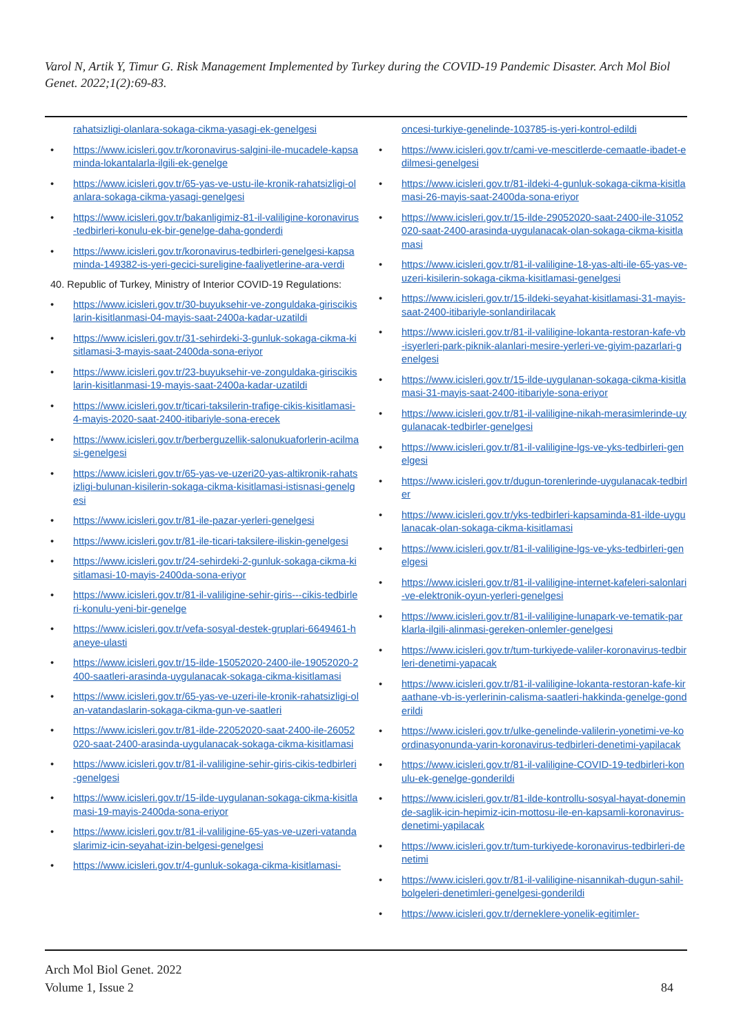Varol N, Artik Y, Timur G. Risk Management Implemented by Turkey during the COVID-19 Pandemic Disaster. Arch Mol Biol Genet. 2022;1(2):69-83.
rahatsizligi-olanlara-sokaga-cikma-yasagi-ek-genelgesi
• https://www.icisleri.gov.tr/koronavirus-salgini-ile-mucadele-kapsaminda-lokantalarla-ilgili-ek-genelge
• https://www.icisleri.gov.tr/65-yas-ve-ustu-ile-kronik-rahatsizligi-olanlara-sokaga-cikma-yasagi-genelgesi
• https://www.icisleri.gov.tr/bakanligimiz-81-il-valiligine-koronavirus-tedbirleri-konulu-ek-bir-genelge-daha-gonderdi
• https://www.icisleri.gov.tr/koronavirus-tedbirleri-genelgesi-kapsaminda-149382-is-yeri-gecici-sureligine-faaliyetlerine-ara-verdi
40. Republic of Turkey, Ministry of Interior COVID-19 Regulations:
• https://www.icisleri.gov.tr/30-buyuksehir-ve-zonguldaka-giriscikislarin-kisitlanmasi-04-mayis-saat-2400a-kadar-uzatildi
• https://www.icisleri.gov.tr/31-sehirdeki-3-gunluk-sokaga-cikma-kisitlamasi-3-mayis-saat-2400da-sona-eriyor
• https://www.icisleri.gov.tr/23-buyuksehir-ve-zonguldaka-giriscikislarin-kisitlanmasi-19-mayis-saat-2400a-kadar-uzatildi
• https://www.icisleri.gov.tr/ticari-taksilerin-trafige-cikis-kisitlamasi-4-mayis-2020-saat-2400-itibariyle-sona-erecek
• https://www.icisleri.gov.tr/berberguzellik-salonukuaforlerin-acilmasi-genelgesi
• https://www.icisleri.gov.tr/65-yas-ve-uzeri20-yas-altikronik-rahatsizligi-bulunan-kisilerin-sokaga-cikma-kisitlamasi-istisnasi-genelgesi
• https://www.icisleri.gov.tr/81-ile-pazar-yerleri-genelgesi
• https://www.icisleri.gov.tr/81-ile-ticari-taksilere-iliskin-genelgesi
• https://www.icisleri.gov.tr/24-sehirdeki-2-gunluk-sokaga-cikma-kisitlamasi-10-mayis-2400da-sona-eriyor
• https://www.icisleri.gov.tr/81-il-valiligine-sehir-giris---cikis-tedbirleri-konulu-yeni-bir-genelge
• https://www.icisleri.gov.tr/vefa-sosyal-destek-gruplari-6649461-haneye-ulasti
• https://www.icisleri.gov.tr/15-ilde-15052020-2400-ile-19052020-2400-saatleri-arasinda-uygulanacak-sokaga-cikma-kisitlamasi
• https://www.icisleri.gov.tr/65-yas-ve-uzeri-ile-kronik-rahatsizligi-olan-vatandaslarin-sokaga-cikma-gun-ve-saatleri
• https://www.icisleri.gov.tr/81-ilde-22052020-saat-2400-ile-26052020-saat-2400-arasinda-uygulanacak-sokaga-cikma-kisitlamasi
• https://www.icisleri.gov.tr/81-il-valiligine-sehir-giris-cikis-tedbirleri-genelgesi
• https://www.icisleri.gov.tr/15-ilde-uygulanan-sokaga-cikma-kisitlamasi-19-mayis-2400da-sona-eriyor
• https://www.icisleri.gov.tr/81-il-valiligine-65-yas-ve-uzeri-vatandaslarimiz-icin-seyahat-izin-belgesi-genelgesi
• https://www.icisleri.gov.tr/4-gunluk-sokaga-cikma-kisitlamasi-
oncesi-turkiye-genelinde-103785-is-yeri-kontrol-edildi
• https://www.icisleri.gov.tr/cami-ve-mescitlerde-cemaatle-ibadet-edilmesi-genelgesi
• https://www.icisleri.gov.tr/81-ildeki-4-gunluk-sokaga-cikma-kisitlamasi-26-mayis-saat-2400da-sona-eriyor
• https://www.icisleri.gov.tr/15-ilde-29052020-saat-2400-ile-31052020-saat-2400-arasinda-uygulanacak-olan-sokaga-cikma-kisitlamasi
• https://www.icisleri.gov.tr/81-il-valiligine-18-yas-alti-ile-65-yas-ve-uzeri-kisilerin-sokaga-cikma-kisitlamasi-genelgesi
• https://www.icisleri.gov.tr/15-ildeki-seyahat-kisitlamasi-31-mayis-saat-2400-itibariyle-sonlandirilacak
• https://www.icisleri.gov.tr/81-il-valiligine-lokanta-restoran-kafe-vb-isyerleri-park-piknik-alanlari-mesire-yerleri-ve-giyim-pazarlari-genelgesi
• https://www.icisleri.gov.tr/15-ilde-uygulanan-sokaga-cikma-kisitlamasi-31-mayis-saat-2400-itibariyle-sona-eriyor
• https://www.icisleri.gov.tr/81-il-valiligine-nikah-merasimlerinde-uygulanacak-tedbirler-genelgesi
• https://www.icisleri.gov.tr/81-il-valiligine-lgs-ve-yks-tedbirleri-genelgesi
• https://www.icisleri.gov.tr/dugun-torenlerinde-uygulanacak-tedbirler
• https://www.icisleri.gov.tr/yks-tedbirleri-kapsaminda-81-ilde-uygulanacak-olan-sokaga-cikma-kisitlamasi
• https://www.icisleri.gov.tr/81-il-valiligine-lgs-ve-yks-tedbirleri-genelgesi
• https://www.icisleri.gov.tr/81-il-valiligine-internet-kafeleri-salonlari-ve-elektronik-oyun-yerleri-genelgesi
• https://www.icisleri.gov.tr/81-il-valiligine-lunapark-ve-tematik-parklarla-ilgili-alinmasi-gereken-onlemler-genelgesi
• https://www.icisleri.gov.tr/tum-turkiyede-valiler-koronavirus-tedbirleri-denetimi-yapacak
• https://www.icisleri.gov.tr/81-il-valiligine-lokanta-restoran-kafe-kiraathane-vb-is-yerlerinin-calisma-saatleri-hakkinda-genelge-gonderildi
• https://www.icisleri.gov.tr/ulke-genelinde-valilerin-yonetimi-ve-koordinasyonunda-yarin-koronavirus-tedbirleri-denetimi-yapilacak
• https://www.icisleri.gov.tr/81-il-valiligine-COVID-19-tedbirleri-konulu-ek-genelge-gonderildi
• https://www.icisleri.gov.tr/81-ilde-kontrollu-sosyal-hayat-doneminde-saglik-icin-hepimiz-icin-mottosu-ile-en-kapsamli-koronavirus-denetimi-yapilacak
• https://www.icisleri.gov.tr/tum-turkiyede-koronavirus-tedbirleri-denetimi
• https://www.icisleri.gov.tr/81-il-valiligine-nisannikah-dugun-sahil-bolgeleri-denetimleri-genelgesi-gonderildi
• https://www.icisleri.gov.tr/derneklere-yonelik-egitimler-
Arch Mol Biol Genet. 2022
Volume 1, Issue 2
84